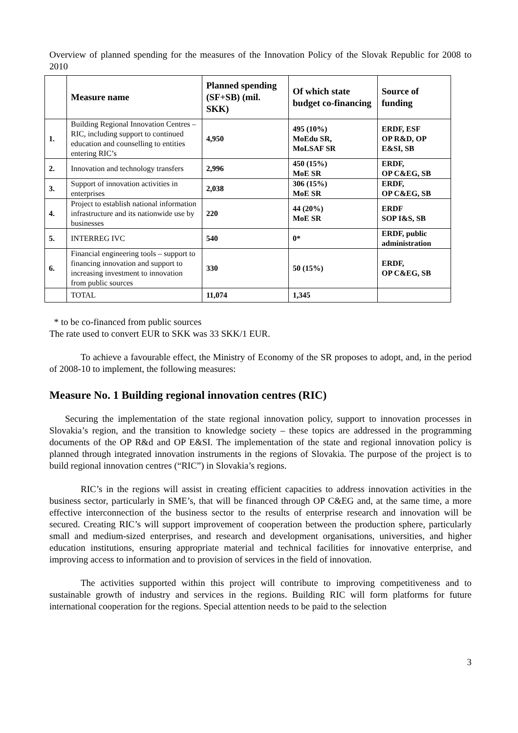Overview of planned spending for the measures of the Innovation Policy of the Slovak Republic for 2008 to 2010
| | Measure name | Planned spending (SF+SB) (mil. SKK) | Of which state budget co-financing | Source of funding |
| --- | --- | --- | --- | --- |
| 1. | Building Regional Innovation Centres – RIC, including support to continued education and counselling to entities entering RIC’s | 4,950 | 495 (10%) MoEdu SR, MoLSAF SR | ERDF, ESF OP R&D, OP E&SI, SB |
| 2. | Innovation and technology transfers | 2,996 | 450 (15%) MoE SR | ERDF, OP C&EG, SB |
| 3. | Support of innovation activities in enterprises | 2,038 | 306 (15%) MoE SR | ERDF, OP C&EG, SB |
| 4. | Project to establish national information infrastructure and its nationwide use by businesses | 220 | 44 (20%) MoE SR | ERDF SOP I&S, SB |
| 5. | INTERREG IVC | 540 | 0* | ERDF, public administration |
| 6. | Financial engineering tools – support to financing innovation and support to increasing investment to innovation from public sources | 330 | 50 (15%) | ERDF, OP C&EG, SB |
| | TOTAL | 11,074 | 1,345 | |
* to be co-financed from public sources
The rate used to convert EUR to SKK was 33 SKK/1 EUR.
To achieve a favourable effect, the Ministry of Economy of the SR proposes to adopt, and, in the period of 2008-10 to implement, the following measures:
Measure No. 1 Building regional innovation centres (RIC)
Securing the implementation of the state regional innovation policy, support to innovation processes in Slovakia’s region, and the transition to knowledge society – these topics are addressed in the programming documents of the OP R&d and OP E&SI. The implementation of the state and regional innovation policy is planned through integrated innovation instruments in the regions of Slovakia. The purpose of the project is to build regional innovation centres (“RIC”) in Slovakia’s regions.
RIC’s in the regions will assist in creating efficient capacities to address innovation activities in the business sector, particularly in SME’s, that will be financed through OP C&EG and, at the same time, a more effective interconnection of the business sector to the results of enterprise research and innovation will be secured. Creating RIC’s will support improvement of cooperation between the production sphere, particularly small and medium-sized enterprises, and research and development organisations, universities, and higher education institutions, ensuring appropriate material and technical facilities for innovative enterprise, and improving access to information and to provision of services in the field of innovation.
The activities supported within this project will contribute to improving competitiveness and to sustainable growth of industry and services in the regions. Building RIC will form platforms for future international cooperation for the regions. Special attention needs to be paid to the selection
3